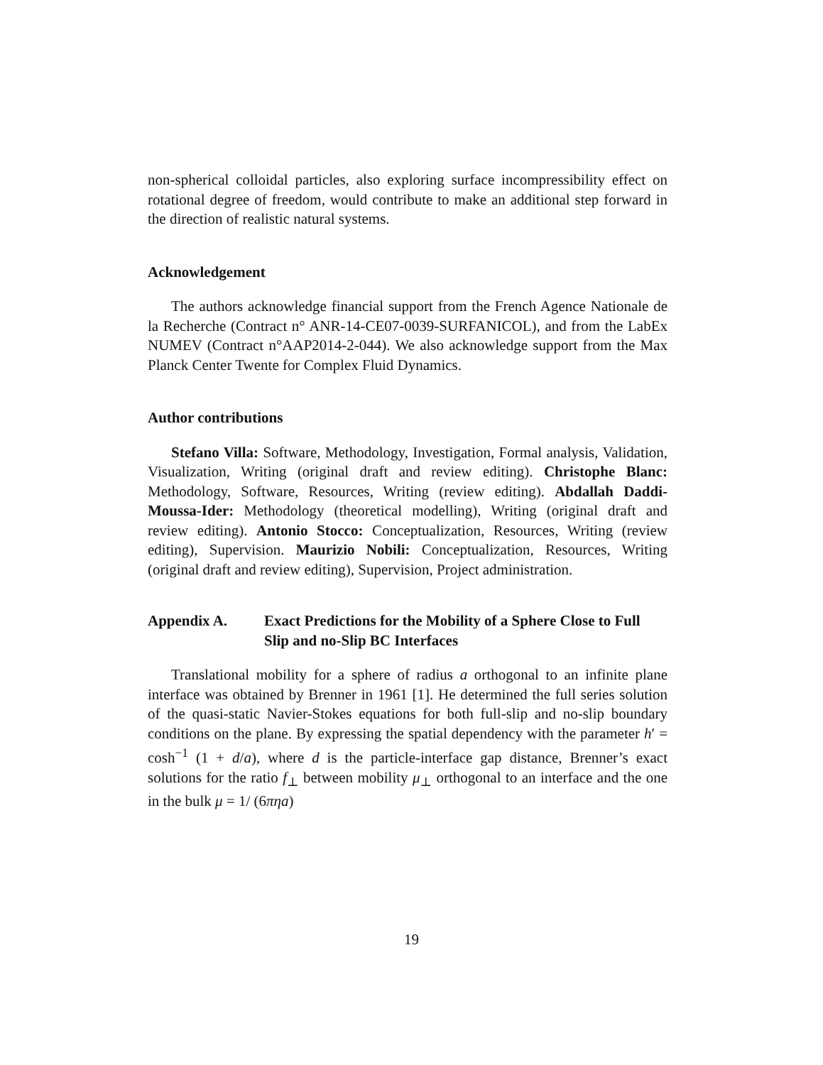non-spherical colloidal particles, also exploring surface incompressibility effect on rotational degree of freedom, would contribute to make an additional step forward in the direction of realistic natural systems.
Acknowledgement
The authors acknowledge financial support from the French Agence Nationale de la Recherche (Contract n° ANR-14-CE07-0039-SURFANICOL), and from the LabEx NUMEV (Contract n°AAP2014-2-044). We also acknowledge support from the Max Planck Center Twente for Complex Fluid Dynamics.
Author contributions
Stefano Villa: Software, Methodology, Investigation, Formal analysis, Validation, Visualization, Writing (original draft and review editing). Christophe Blanc: Methodology, Software, Resources, Writing (review editing). Abdallah Daddi-Moussa-Ider: Methodology (theoretical modelling), Writing (original draft and review editing). Antonio Stocco: Conceptualization, Resources, Writing (review editing), Supervision. Maurizio Nobili: Conceptualization, Resources, Writing (original draft and review editing), Supervision, Project administration.
Appendix A. Exact Predictions for the Mobility of a Sphere Close to Full Slip and no-Slip BC Interfaces
Translational mobility for a sphere of radius a orthogonal to an infinite plane interface was obtained by Brenner in 1961 [1]. He determined the full series solution of the quasi-static Navier-Stokes equations for both full-slip and no-slip boundary conditions on the plane. By expressing the spatial dependency with the parameter h′ = cosh<sup>−1</sup> (1 + d/a), where d is the particle-interface gap distance, Brenner’s exact solutions for the ratio f<sub>⊥</sub> between mobility μ<sub>⊥</sub> orthogonal to an interface and the one in the bulk μ = 1/ (6πηa)
19